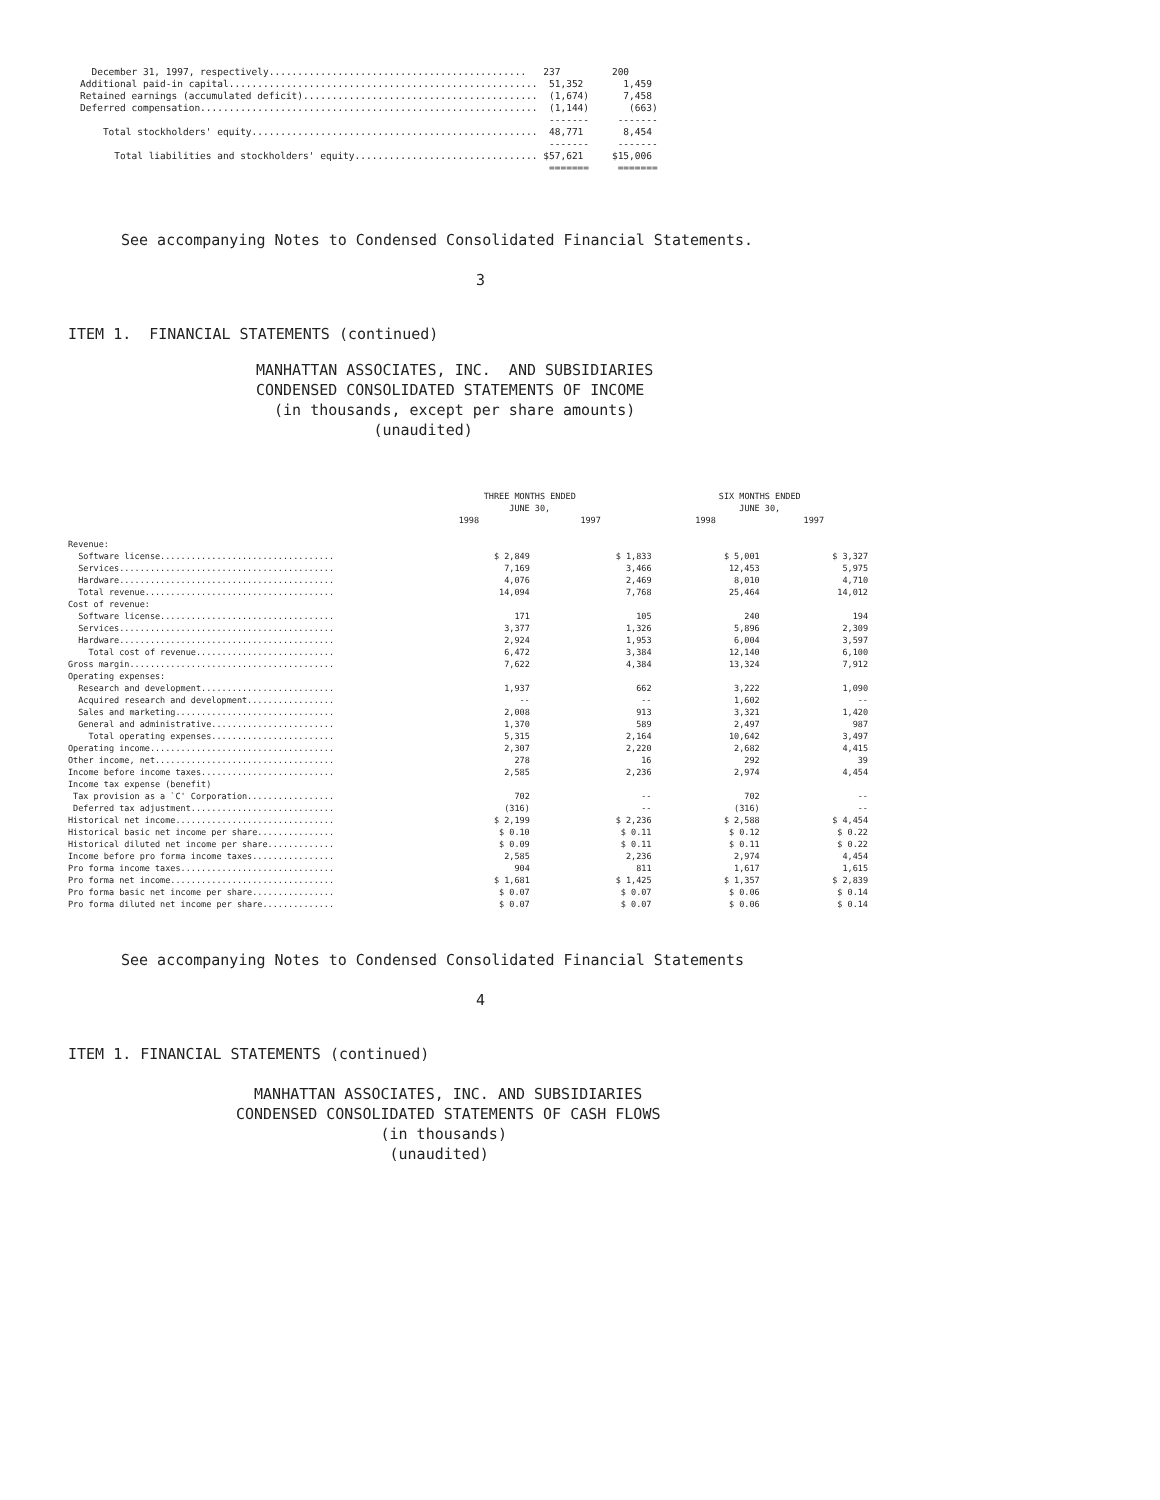December 31, 1997, respectively............................................. 237 200 Additional paid-in capital...................................................... 51,352 1,459 Retained earnings (accumulated deficit)......................................... (1,674) 7,458 Deferred compensation........................................................... (1,144) (663) ------- ------- Total stockholders' equity.................................................. 48,771 8,454 ------- ------- Total liabilities and stockholders' equity................................ $57,621 $15,006 ======= =======
See accompanying Notes to Condensed Consolidated Financial Statements.
3
ITEM 1. FINANCIAL STATEMENTS (continued)
MANHATTAN ASSOCIATES, INC. AND SUBSIDIARIES CONDENSED CONSOLIDATED STATEMENTS OF INCOME (in thousands, except per share amounts) (unaudited)
| | THREE MONTHS ENDED JUNE 30, | | SIX MONTHS ENDED JUNE 30, | |
| --- | --- | --- | --- | --- |
| | 1998 | 1997 | 1998 | 1997 |
| Revenue: | | | | |
| Software license.................................. | $ 2,849 | $ 1,833 | $ 5,001 | $ 3,327 |
| Services.......................................... | 7,169 | 3,466 | 12,453 | 5,975 |
| Hardware.......................................... | 4,076 | 2,469 | 8,010 | 4,710 |
| Total revenue..................................... | 14,094 | 7,768 | 25,464 | 14,012 |
| Cost of revenue: | | | | |
| Software license.................................. | 171 | 105 | 240 | 194 |
| Services.......................................... | 3,377 | 1,326 | 5,896 | 2,309 |
| Hardware.......................................... | 2,924 | 1,953 | 6,004 | 3,597 |
| Total cost of revenue........................... | 6,472 | 3,384 | 12,140 | 6,100 |
| Gross margin........................................ | 7,622 | 4,384 | 13,324 | 7,912 |
| Operating expenses: | | | | |
| Research and development.......................... | 1,937 | 662 | 3,222 | 1,090 |
| Acquired research and development................. | -- | -- | 1,602 | -- |
| Sales and marketing............................... | 2,008 | 913 | 3,321 | 1,420 |
| General and administrative........................ | 1,370 | 589 | 2,497 | 987 |
| Total operating expenses........................ | 5,315 | 2,164 | 10,642 | 3,497 |
| Operating income.................................... | 2,307 | 2,220 | 2,682 | 4,415 |
| Other income, net................................... | 278 | 16 | 292 | 39 |
| Income before income taxes.......................... | 2,585 | 2,236 | 2,974 | 4,454 |
| Income tax expense (benefit) | | | | |
| Tax provision as a `C' Corporation................. | 702 | -- | 702 | -- |
| Deferred tax adjustment............................ | (316) | -- | (316) | -- |
| Historical net income............................... | $ 2,199 | $ 2,236 | $ 2,588 | $ 4,454 |
| Historical basic net income per share............... | $ 0.10 | $ 0.11 | $ 0.12 | $ 0.22 |
| Historical diluted net income per share............. | $ 0.09 | $ 0.11 | $ 0.11 | $ 0.22 |
| Income before pro forma income taxes................ | 2,585 | 2,236 | 2,974 | 4,454 |
| Pro forma income taxes.............................. | 904 | 811 | 1,617 | 1,615 |
| Pro forma net income................................ | $ 1,681 | $ 1,425 | $ 1,357 | $ 2,839 |
| Pro forma basic net income per share................ | $ 0.07 | $ 0.07 | $ 0.06 | $ 0.14 |
| Pro forma diluted net income per share.............. | $ 0.07 | $ 0.07 | $ 0.06 | $ 0.14 |
See accompanying Notes to Condensed Consolidated Financial Statements
4
ITEM 1. FINANCIAL STATEMENTS (continued)
MANHATTAN ASSOCIATES, INC. AND SUBSIDIARIES CONDENSED CONSOLIDATED STATEMENTS OF CASH FLOWS (in thousands) (unaudited)